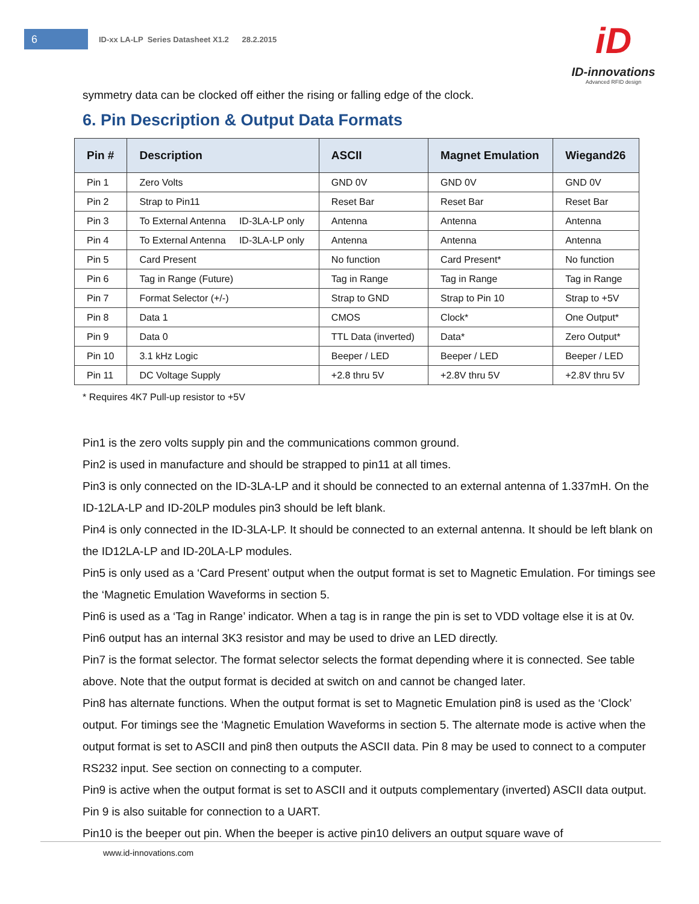6
ID-xx LA-LP Series Datasheet X1.2 28.2.2015
iD
ID-innovations
Advanced RFID design
symmetry data can be clocked off either the rising or falling edge of the clock.
6. Pin Description & Output Data Formats
| Pin # | Description | ASCII | Magnet Emulation | Wiegand26 |
| --- | --- | --- | --- | --- |
| Pin 1 | Zero Volts | GND 0V | GND 0V | GND 0V |
| Pin 2 | Strap to Pin11 | Reset Bar | Reset Bar | Reset Bar |
| Pin 3 | To External Antenna ID-3LA-LP only | Antenna | Antenna | Antenna |
| Pin 4 | To External Antenna ID-3LA-LP only | Antenna | Antenna | Antenna |
| Pin 5 | Card Present | No function | Card Present* | No function |
| Pin 6 | Tag in Range (Future) | Tag in Range | Tag in Range | Tag in Range |
| Pin 7 | Format Selector (+/-) | Strap to GND | Strap to Pin 10 | Strap to +5V |
| Pin 8 | Data 1 | CMOS | Clock* | One Output* |
| Pin 9 | Data 0 | TTL Data (inverted) | Data* | Zero Output* |
| Pin 10 | 3.1 kHz Logic | Beeper / LED | Beeper / LED | Beeper / LED |
| Pin 11 | DC Voltage Supply | +2.8 thru 5V | +2.8V thru 5V | +2.8V thru 5V |
* Requires 4K7 Pull-up resistor to +5V
Pin1 is the zero volts supply pin and the communications common ground.
Pin2 is used in manufacture and should be strapped to pin11 at all times.
Pin3 is only connected on the ID-3LA-LP and it should be connected to an external antenna of 1.337mH. On the ID-12LA-LP and ID-20LP modules pin3 should be left blank.
Pin4 is only connected in the ID-3LA-LP. It should be connected to an external antenna. It should be left blank on the ID12LA-LP and ID-20LA-LP modules.
Pin5 is only used as a ‘Card Present’ output when the output format is set to Magnetic Emulation. For timings see the ‘Magnetic Emulation Waveforms in section 5.
Pin6 is used as a ‘Tag in Range’ indicator. When a tag is in range the pin is set to VDD voltage else it is at 0v. Pin6 output has an internal 3K3 resistor and may be used to drive an LED directly.
Pin7 is the format selector. The format selector selects the format depending where it is connected. See table above. Note that the output format is decided at switch on and cannot be changed later.
Pin8 has alternate functions. When the output format is set to Magnetic Emulation pin8 is used as the ‘Clock’ output. For timings see the ‘Magnetic Emulation Waveforms in section 5. The alternate mode is active when the output format is set to ASCII and pin8 then outputs the ASCII data. Pin 8 may be used to connect to a computer RS232 input. See section on connecting to a computer.
Pin9 is active when the output format is set to ASCII and it outputs complementary (inverted) ASCII data output. Pin 9 is also suitable for connection to a UART.
Pin10 is the beeper out pin. When the beeper is active pin10 delivers an output square wave of
www.id-innovations.com